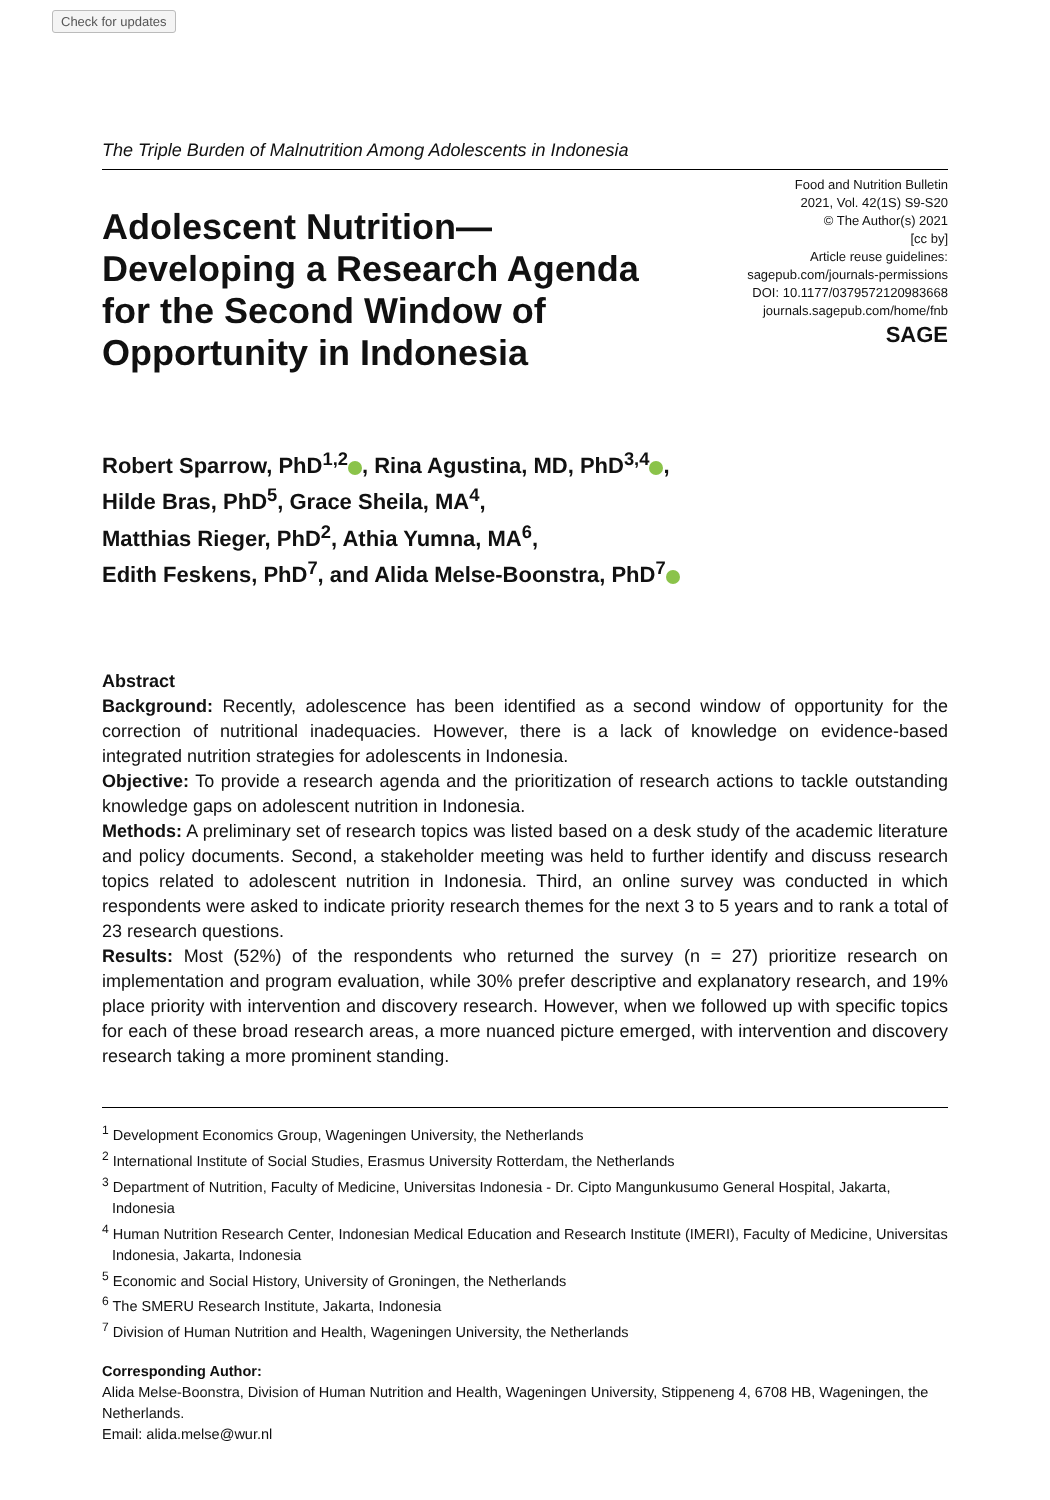Check for updates
The Triple Burden of Malnutrition Among Adolescents in Indonesia
Adolescent Nutrition—Developing a Research Agenda for the Second Window of Opportunity in Indonesia
Food and Nutrition Bulletin
2021, Vol. 42(1S) S9-S20
© The Author(s) 2021
[cc by]
Article reuse guidelines:
sagepub.com/journals-permissions
DOI: 10.1177/0379572120983668
journals.sagepub.com/home/fnb
SAGE
Robert Sparrow, PhD<sup>1,2</sup> , Rina Agustina, MD, PhD<sup>3,4</sup> ,
Hilde Bras, PhD<sup>5</sup>, Grace Sheila, MA<sup>4</sup>,
Matthias Rieger, PhD<sup>2</sup>, Athia Yumna, MA<sup>6</sup>,
Edith Feskens, PhD<sup>7</sup>, and Alida Melse-Boonstra, PhD<sup>7</sup>
Abstract
Background: Recently, adolescence has been identified as a second window of opportunity for the correction of nutritional inadequacies. However, there is a lack of knowledge on evidence-based integrated nutrition strategies for adolescents in Indonesia.
Objective: To provide a research agenda and the prioritization of research actions to tackle outstanding knowledge gaps on adolescent nutrition in Indonesia.
Methods: A preliminary set of research topics was listed based on a desk study of the academic literature and policy documents. Second, a stakeholder meeting was held to further identify and discuss research topics related to adolescent nutrition in Indonesia. Third, an online survey was conducted in which respondents were asked to indicate priority research themes for the next 3 to 5 years and to rank a total of 23 research questions.
Results: Most (52%) of the respondents who returned the survey (n = 27) prioritize research on implementation and program evaluation, while 30% prefer descriptive and explanatory research, and 19% place priority with intervention and discovery research. However, when we followed up with specific topics for each of these broad research areas, a more nuanced picture emerged, with intervention and discovery research taking a more prominent standing.
<sup>1</sup> Development Economics Group, Wageningen University, the Netherlands
<sup>2</sup> International Institute of Social Studies, Erasmus University Rotterdam, the Netherlands
<sup>3</sup> Department of Nutrition, Faculty of Medicine, Universitas Indonesia - Dr. Cipto Mangunkusumo General Hospital, Jakarta, Indonesia
<sup>4</sup> Human Nutrition Research Center, Indonesian Medical Education and Research Institute (IMERI), Faculty of Medicine, Universitas Indonesia, Jakarta, Indonesia
<sup>5</sup> Economic and Social History, University of Groningen, the Netherlands
<sup>6</sup> The SMERU Research Institute, Jakarta, Indonesia
<sup>7</sup> Division of Human Nutrition and Health, Wageningen University, the Netherlands
Corresponding Author:
Alida Melse-Boonstra, Division of Human Nutrition and Health, Wageningen University, Stippeneng 4, 6708 HB, Wageningen, the Netherlands.
Email: alida.melse@wur.nl